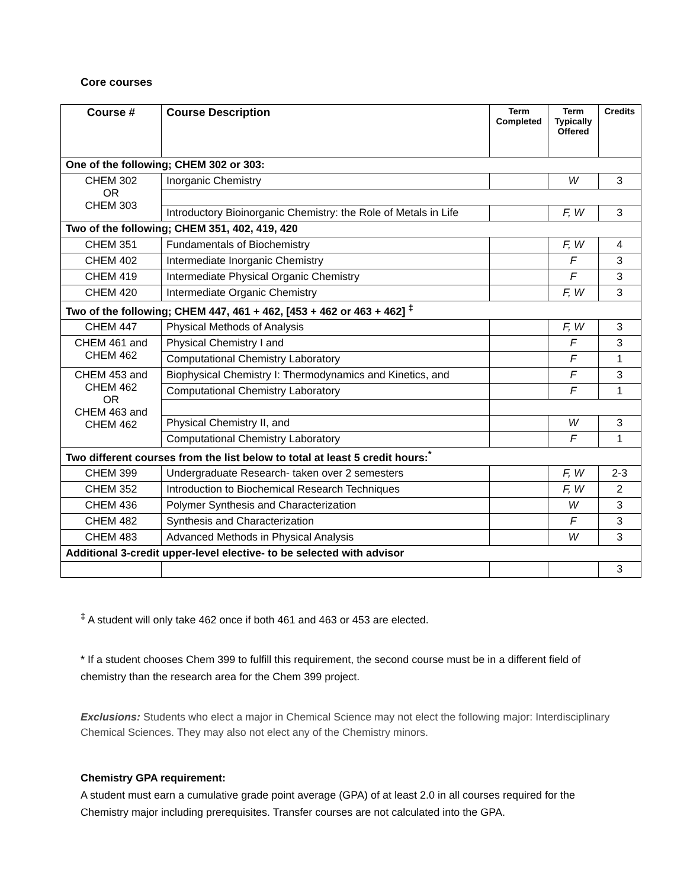Core courses
| Course # | Course Description | Term Completed | Term Typically Offered | Credits |
| --- | --- | --- | --- | --- |
| One of the following; CHEM 302 or 303: | | | | |
| CHEM 302 OR CHEM 303 | Inorganic Chemistry | | W | 3 |
| | Introductory Bioinorganic Chemistry: the Role of Metals in Life | | F, W | 3 |
| Two of the following; CHEM 351, 402, 419, 420 | | | | |
| CHEM 351 | Fundamentals of Biochemistry | | F, W | 4 |
| CHEM 402 | Intermediate Inorganic Chemistry | | F | 3 |
| CHEM 419 | Intermediate Physical Organic Chemistry | | F | 3 |
| CHEM 420 | Intermediate Organic Chemistry | | F, W | 3 |
| Two of the following; CHEM 447, 461 + 462, [453 + 462 or 463 + 462] <sup>‡</sup> | | | | |
| CHEM 447 | Physical Methods of Analysis | | F, W | 3 |
| CHEM 461 and CHEM 462 | Physical Chemistry I and | | F | 3 |
| | Computational Chemistry Laboratory | | F | 1 |
| CHEM 453 and CHEM 462 OR CHEM 463 and CHEM 462 | Biophysical Chemistry I: Thermodynamics and Kinetics, and | | F | 3 |
| | Computational Chemistry Laboratory | | F | 1 |
| | Physical Chemistry II, and | | W | 3 |
| | Computational Chemistry Laboratory | | F | 1 |
| Two different courses from the list below to total at least 5 credit hours:<sup>*</sup> | | | | |
| CHEM 399 | Undergraduate Research- taken over 2 semesters | | F, W | 2-3 |
| CHEM 352 | Introduction to Biochemical Research Techniques | | F, W | 2 |
| CHEM 436 | Polymer Synthesis and Characterization | | W | 3 |
| CHEM 482 | Synthesis and Characterization | | F | 3 |
| CHEM 483 | Advanced Methods in Physical Analysis | | W | 3 |
| Additional 3-credit upper-level elective- to be selected with advisor | | | | |
| | | | | 3 |
<sup>‡</sup> A student will only take 462 once if both 461 and 463 or 453 are elected.
* If a student chooses Chem 399 to fulfill this requirement, the second course must be in a different field of chemistry than the research area for the Chem 399 project.
Exclusions: Students who elect a major in Chemical Science may not elect the following major: Interdisciplinary Chemical Sciences. They may also not elect any of the Chemistry minors.
Chemistry GPA requirement:
A student must earn a cumulative grade point average (GPA) of at least 2.0 in all courses required for the Chemistry major including prerequisites. Transfer courses are not calculated into the GPA.